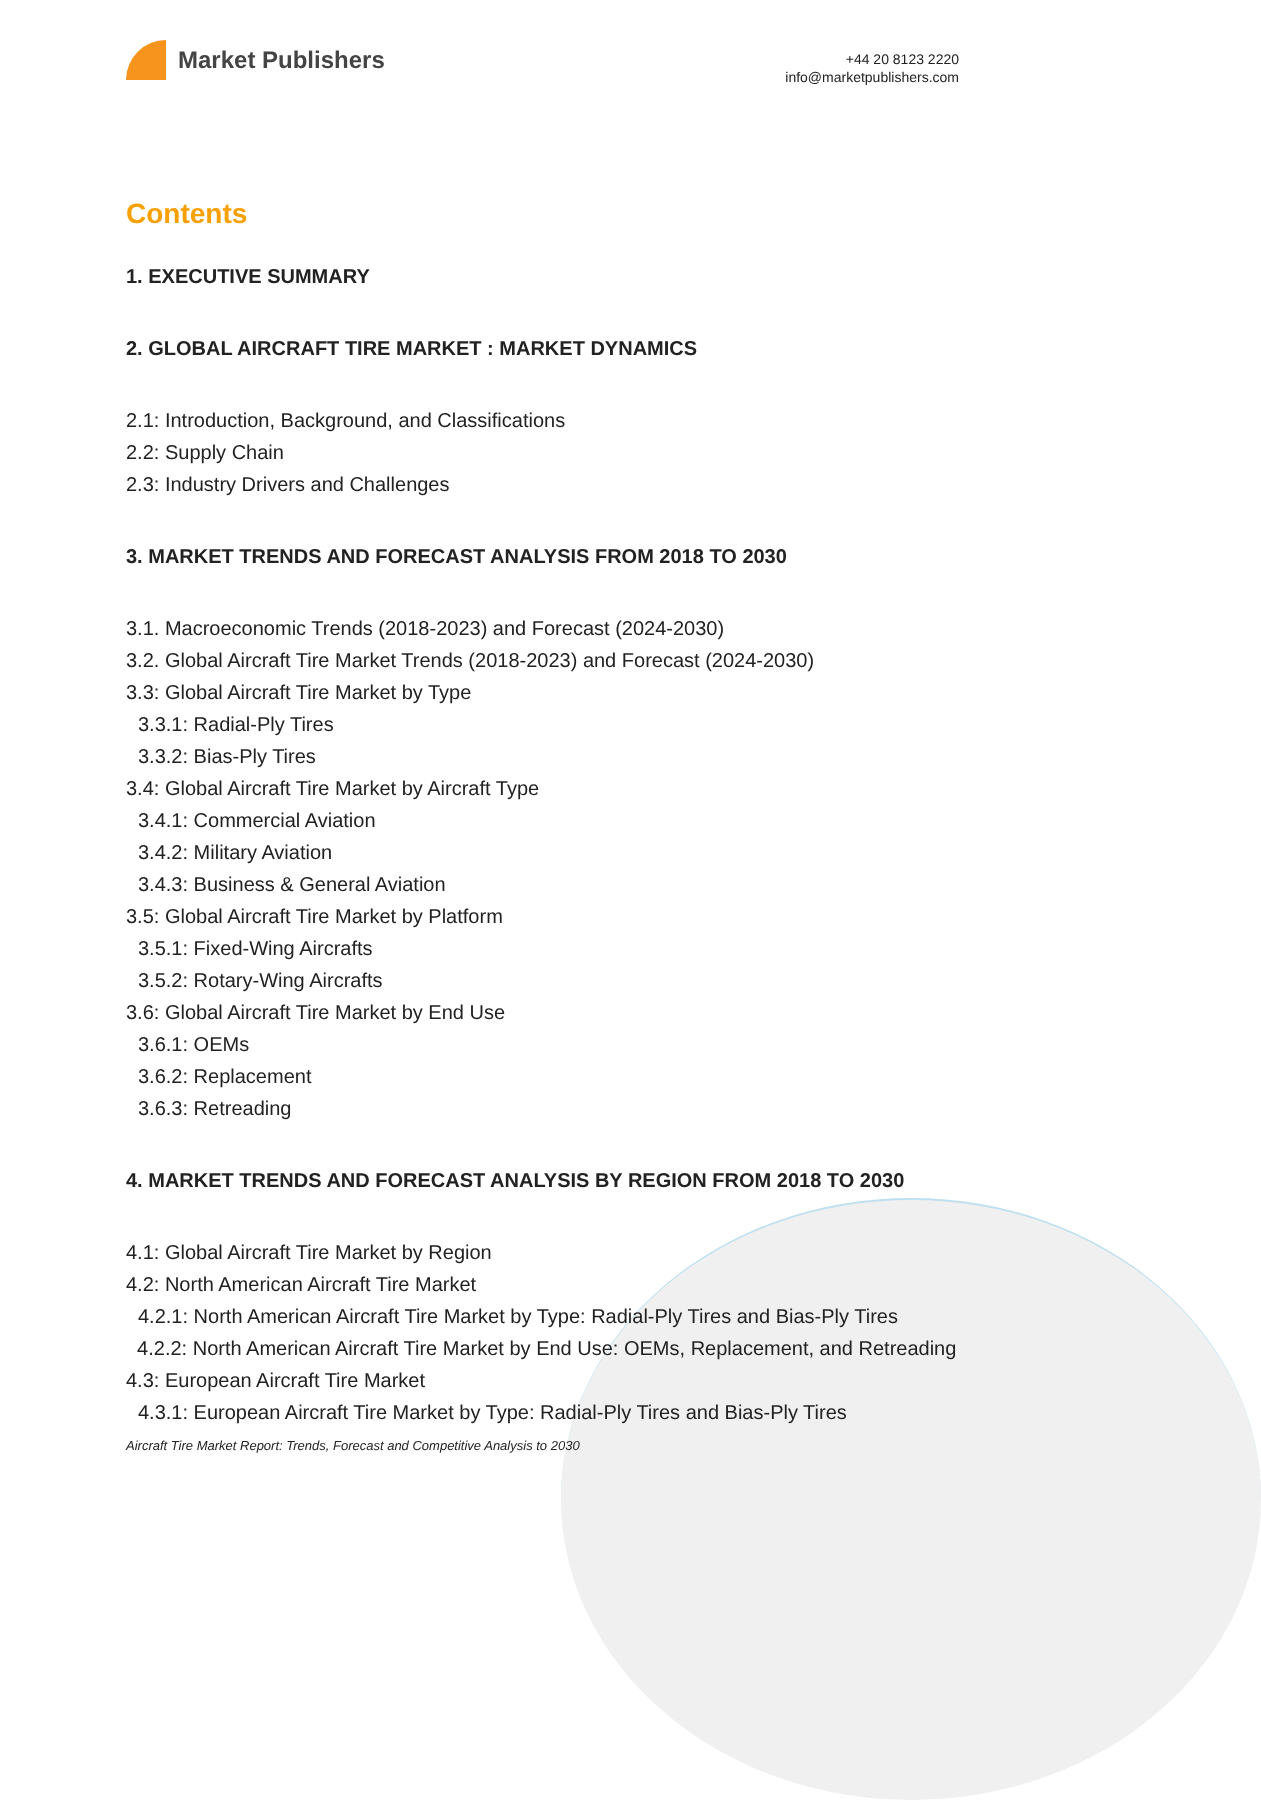Market Publishers
+44 20 8123 2220
info@marketpublishers.com
Contents
1. EXECUTIVE SUMMARY
2. GLOBAL AIRCRAFT TIRE MARKET : MARKET DYNAMICS
2.1: Introduction, Background, and Classifications
2.2: Supply Chain
2.3: Industry Drivers and Challenges
3. MARKET TRENDS AND FORECAST ANALYSIS FROM 2018 TO 2030
3.1. Macroeconomic Trends (2018-2023) and Forecast (2024-2030)
3.2. Global Aircraft Tire Market Trends (2018-2023) and Forecast (2024-2030)
3.3: Global Aircraft Tire Market by Type
3.3.1: Radial-Ply Tires
3.3.2: Bias-Ply Tires
3.4: Global Aircraft Tire Market by Aircraft Type
3.4.1: Commercial Aviation
3.4.2: Military Aviation
3.4.3: Business & General Aviation
3.5: Global Aircraft Tire Market by Platform
3.5.1: Fixed-Wing Aircrafts
3.5.2: Rotary-Wing Aircrafts
3.6: Global Aircraft Tire Market by End Use
3.6.1: OEMs
3.6.2: Replacement
3.6.3: Retreading
4. MARKET TRENDS AND FORECAST ANALYSIS BY REGION FROM 2018 TO 2030
4.1: Global Aircraft Tire Market by Region
4.2: North American Aircraft Tire Market
4.2.1: North American Aircraft Tire Market by Type: Radial-Ply Tires and Bias-Ply Tires
4.2.2: North American Aircraft Tire Market by End Use: OEMs, Replacement, and Retreading
4.3: European Aircraft Tire Market
4.3.1: European Aircraft Tire Market by Type: Radial-Ply Tires and Bias-Ply Tires
Aircraft Tire Market Report: Trends, Forecast and Competitive Analysis to 2030